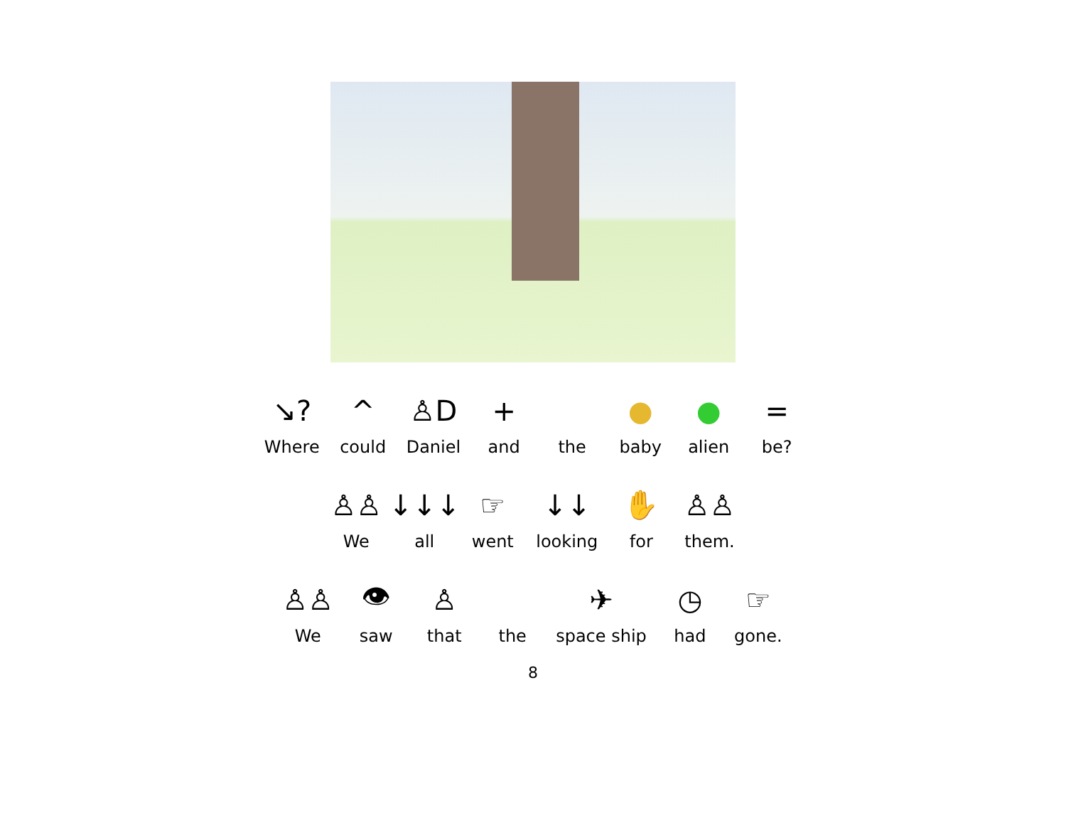↘?
Where
^
could
♙D
Daniel
+
and
the
●
baby
●
alien
=
be?
♙♙
We
↓↓↓
all
☞
went
↓↓
looking
✋
for
♙♙
them.
♙♙
We
👁
saw
♙
that
the
✈
space ship
◷
had
☞
gone.
8